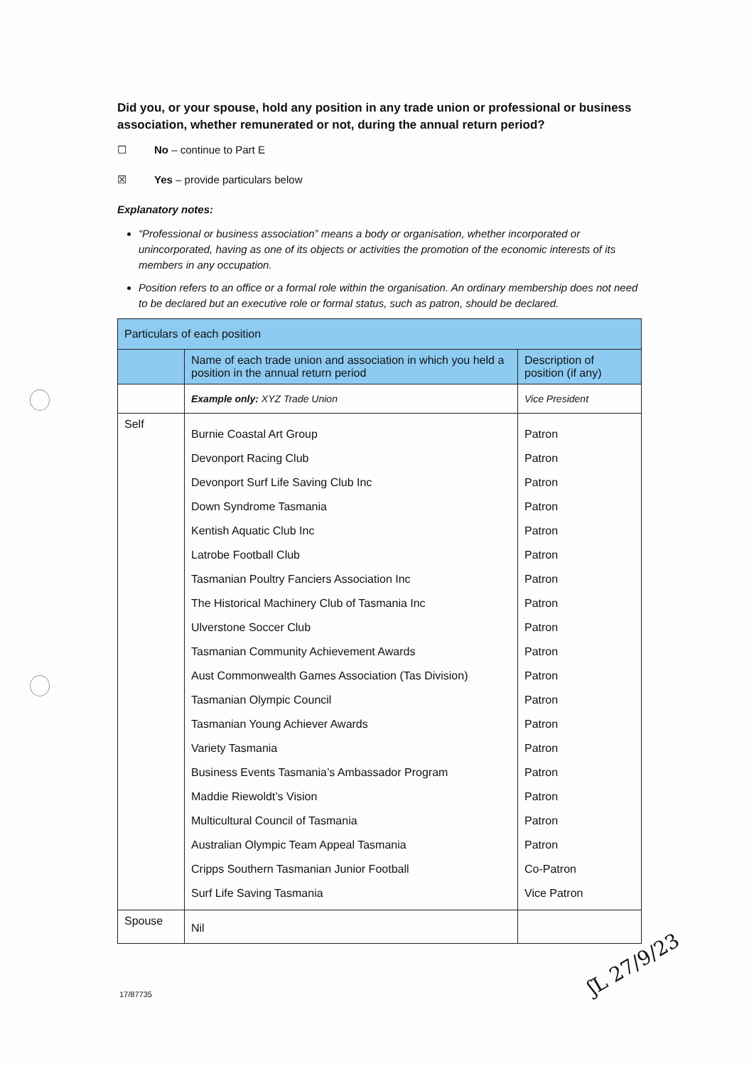Did you, or your spouse, hold any position in any trade union or professional or business association, whether remunerated or not, during the annual return period?
☐ No – continue to Part E
☒ Yes – provide particulars below
Explanatory notes:
“Professional or business association” means a body or organisation, whether incorporated or unincorporated, having as one of its objects or activities the promotion of the economic interests of its members in any occupation.
Position refers to an office or a formal role within the organisation. An ordinary membership does not need to be declared but an executive role or formal status, such as patron, should be declared.
| Particulars of each position | | |
| --- | --- | --- |
| | Name of each trade union and association in which you held a position in the annual return period | Description of position (if any) |
| | Example only: XYZ Trade Union | Vice President |
| Self | Burnie Coastal Art Group Devonport Racing Club Devonport Surf Life Saving Club Inc Down Syndrome Tasmania Kentish Aquatic Club Inc Latrobe Football Club Tasmanian Poultry Fanciers Association Inc The Historical Machinery Club of Tasmania Inc Ulverstone Soccer Club Tasmanian Community Achievement Awards Aust Commonwealth Games Association (Tas Division) Tasmanian Olympic Council Tasmanian Young Achiever Awards Variety Tasmania Business Events Tasmania’s Ambassador Program Maddie Riewoldt’s Vision Multicultural Council of Tasmania Australian Olympic Team Appeal Tasmania Cripps Southern Tasmanian Junior Football Surf Life Saving Tasmania | Patron Patron Patron Patron Patron Patron Patron Patron Patron Patron Patron Patron Patron Patron Patron Patron Patron Patron Co-Patron Vice Patron |
| Spouse | Nil | |
17/87735
ʃL 27/9/23